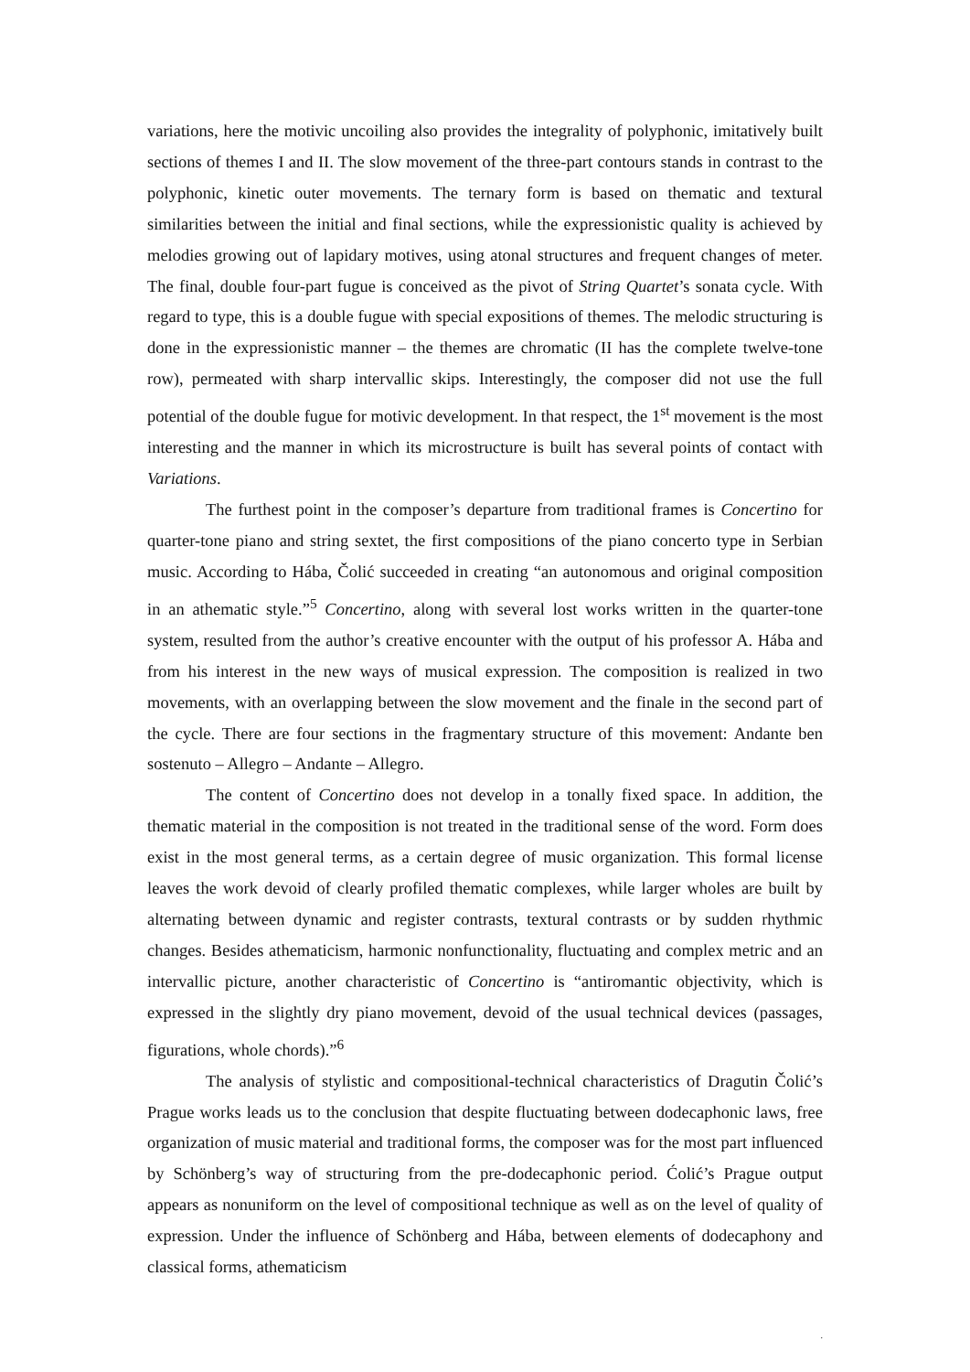variations, here the motivic uncoiling also provides the integrality of polyphonic, imitatively built sections of themes I and II. The slow movement of the three-part contours stands in contrast to the polyphonic, kinetic outer movements. The ternary form is based on thematic and textural similarities between the initial and final sections, while the expressionistic quality is achieved by melodies growing out of lapidary motives, using atonal structures and frequent changes of meter. The final, double four-part fugue is conceived as the pivot of String Quartet’s sonata cycle. With regard to type, this is a double fugue with special expositions of themes. The melodic structuring is done in the expressionistic manner – the themes are chromatic (II has the complete twelve-tone row), permeated with sharp intervallic skips. Interestingly, the composer did not use the full potential of the double fugue for motivic development. In that respect, the 1<sup>st</sup> movement is the most interesting and the manner in which its microstructure is built has several points of contact with Variations.
The furthest point in the composer’s departure from traditional frames is Concertino for quarter-tone piano and string sextet, the first compositions of the piano concerto type in Serbian music. According to Hába, Čolić succeeded in creating “an autonomous and original composition in an athematic style.”<sup>5</sup> Concertino, along with several lost works written in the quarter-tone system, resulted from the author’s creative encounter with the output of his professor A. Hába and from his interest in the new ways of musical expression. The composition is realized in two movements, with an overlapping between the slow movement and the finale in the second part of the cycle. There are four sections in the fragmentary structure of this movement: Andante ben sostenuto – Allegro – Andante – Allegro.
The content of Concertino does not develop in a tonally fixed space. In addition, the thematic material in the composition is not treated in the traditional sense of the word. Form does exist in the most general terms, as a certain degree of music organization. This formal license leaves the work devoid of clearly profiled thematic complexes, while larger wholes are built by alternating between dynamic and register contrasts, textural contrasts or by sudden rhythmic changes. Besides athematicism, harmonic nonfunctionality, fluctuating and complex metric and an intervallic picture, another characteristic of Concertino is “antiromantic objectivity, which is expressed in the slightly dry piano movement, devoid of the usual technical devices (passages, figurations, whole chords).”<sup>6</sup>
The analysis of stylistic and compositional-technical characteristics of Dragutin Čolić’s Prague works leads us to the conclusion that despite fluctuating between dodecaphonic laws, free organization of music material and traditional forms, the composer was for the most part influenced by Schönberg’s way of structuring from the pre-dodecaphonic period. Ćolić’s Prague output appears as nonuniform on the level of compositional technique as well as on the level of quality of expression. Under the influence of Schönberg and Hába, between elements of dodecaphony and classical forms, athematicism
.